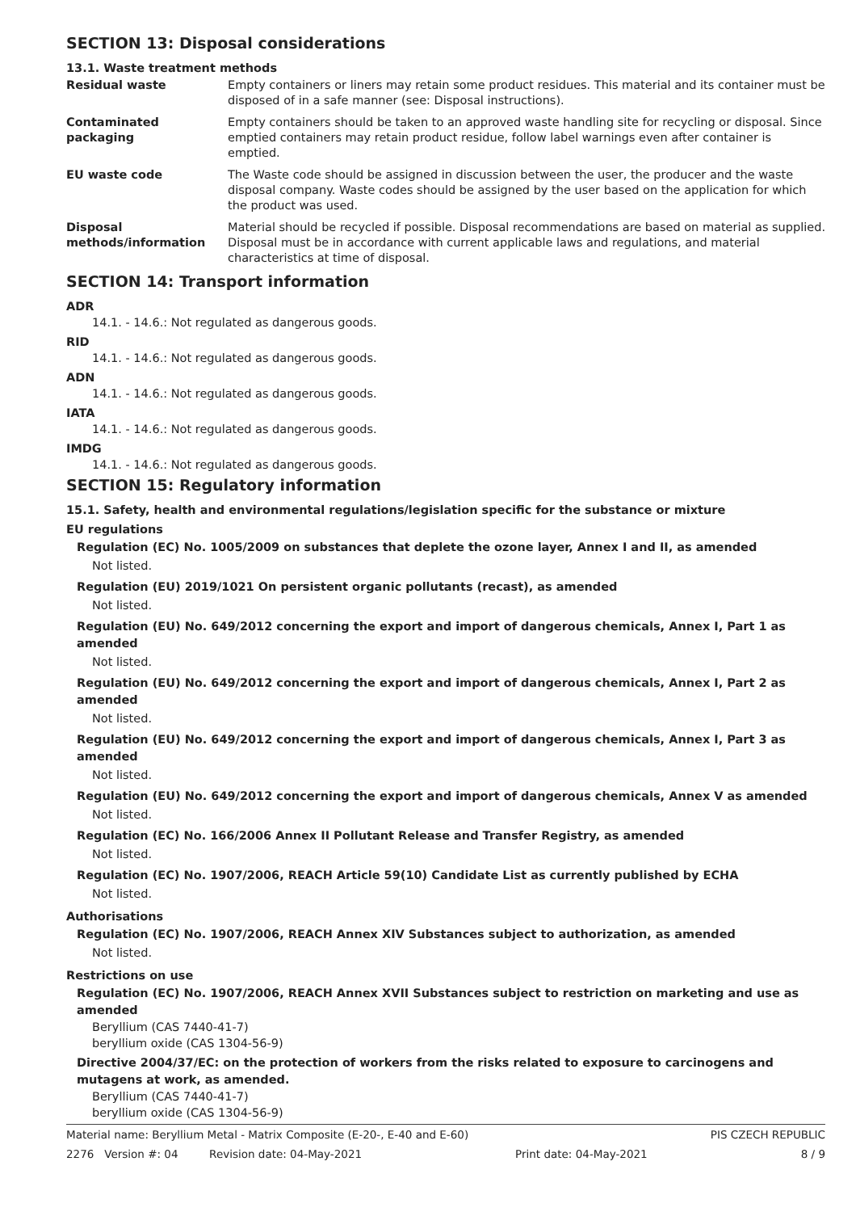SECTION 13: Disposal considerations
13.1. Waste treatment methods
Residual waste Empty containers or liners may retain some product residues. This material and its container must be disposed of in a safe manner (see: Disposal instructions).
Contaminated packaging Empty containers should be taken to an approved waste handling site for recycling or disposal. Since emptied containers may retain product residue, follow label warnings even after container is emptied.
EU waste code The Waste code should be assigned in discussion between the user, the producer and the waste disposal company. Waste codes should be assigned by the user based on the application for which the product was used.
Disposal methods/information
Material should be recycled if possible. Disposal recommendations are based on material as supplied. Disposal must be in accordance with current applicable laws and regulations, and material characteristics at time of disposal.
SECTION 14: Transport information
ADR
14.1. - 14.6.: Not regulated as dangerous goods.
RID
14.1. - 14.6.: Not regulated as dangerous goods.
ADN
14.1. - 14.6.: Not regulated as dangerous goods.
IATA
14.1. - 14.6.: Not regulated as dangerous goods.
IMDG
14.1. - 14.6.: Not regulated as dangerous goods.
SECTION 15: Regulatory information
15.1. Safety, health and environmental regulations/legislation specific for the substance or mixture
EU regulations
Regulation (EC) No. 1005/2009 on substances that deplete the ozone layer, Annex I and II, as amended
Not listed.
Regulation (EU) 2019/1021 On persistent organic pollutants (recast), as amended
Not listed.
Regulation (EU) No. 649/2012 concerning the export and import of dangerous chemicals, Annex I, Part 1 as amended
Not listed.
Regulation (EU) No. 649/2012 concerning the export and import of dangerous chemicals, Annex I, Part 2 as amended
Not listed.
Regulation (EU) No. 649/2012 concerning the export and import of dangerous chemicals, Annex I, Part 3 as amended
Not listed.
Regulation (EU) No. 649/2012 concerning the export and import of dangerous chemicals, Annex V as amended
Not listed.
Regulation (EC) No. 166/2006 Annex II Pollutant Release and Transfer Registry, as amended
Not listed.
Regulation (EC) No. 1907/2006, REACH Article 59(10) Candidate List as currently published by ECHA
Not listed.
Authorisations
Regulation (EC) No. 1907/2006, REACH Annex XIV Substances subject to authorization, as amended
Not listed.
Restrictions on use
Regulation (EC) No. 1907/2006, REACH Annex XVII Substances subject to restriction on marketing and use as amended
Beryllium (CAS 7440-41-7)
beryllium oxide (CAS 1304-56-9)
Directive 2004/37/EC: on the protection of workers from the risks related to exposure to carcinogens and mutagens at work, as amended.
Beryllium (CAS 7440-41-7)
beryllium oxide (CAS 1304-56-9)
Material name: Beryllium Metal - Matrix Composite (E-20-, E-40 and E-60) PIS CZECH REPUBLIC
2276 Version #: 04 Revision date: 04-May-2021 Print date: 04-May-2021 8 / 9